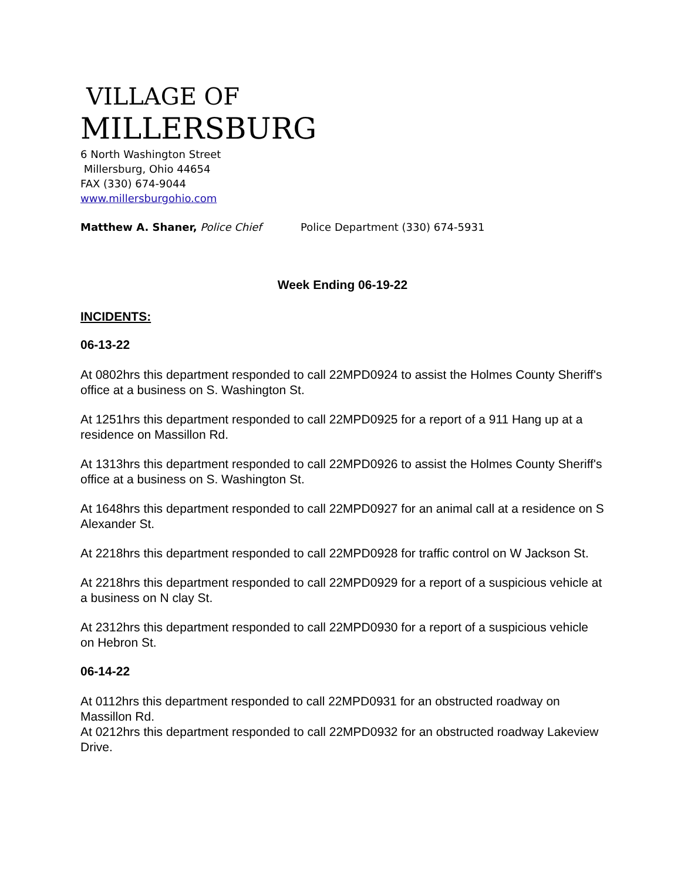VILLAGE OF
MILLERSBURG
6 North Washington Street
Millersburg, Ohio 44654
FAX (330) 674-9044
www.millersburgohio.com
Matthew A. Shaner, Police Chief Police Department (330) 674-5931
Week Ending 06-19-22
INCIDENTS:
06-13-22
At 0802hrs this department responded to call 22MPD0924 to assist the Holmes County Sheriff's office at a business on S. Washington St.
At 1251hrs this department responded to call 22MPD0925 for a report of a 911 Hang up at a residence on Massillon Rd.
At 1313hrs this department responded to call 22MPD0926 to assist the Holmes County Sheriff's office at a business on S. Washington St.
At 1648hrs this department responded to call 22MPD0927 for an animal call at a residence on S Alexander St.
At 2218hrs this department responded to call 22MPD0928 for traffic control on W Jackson St.
At 2218hrs this department responded to call 22MPD0929 for a report of a suspicious vehicle at a business on N clay St.
At 2312hrs this department responded to call 22MPD0930 for a report of a suspicious vehicle on Hebron St.
06-14-22
At 0112hrs this department responded to call 22MPD0931 for an obstructed roadway on Massillon Rd.
At 0212hrs this department responded to call 22MPD0932 for an obstructed roadway Lakeview Drive.